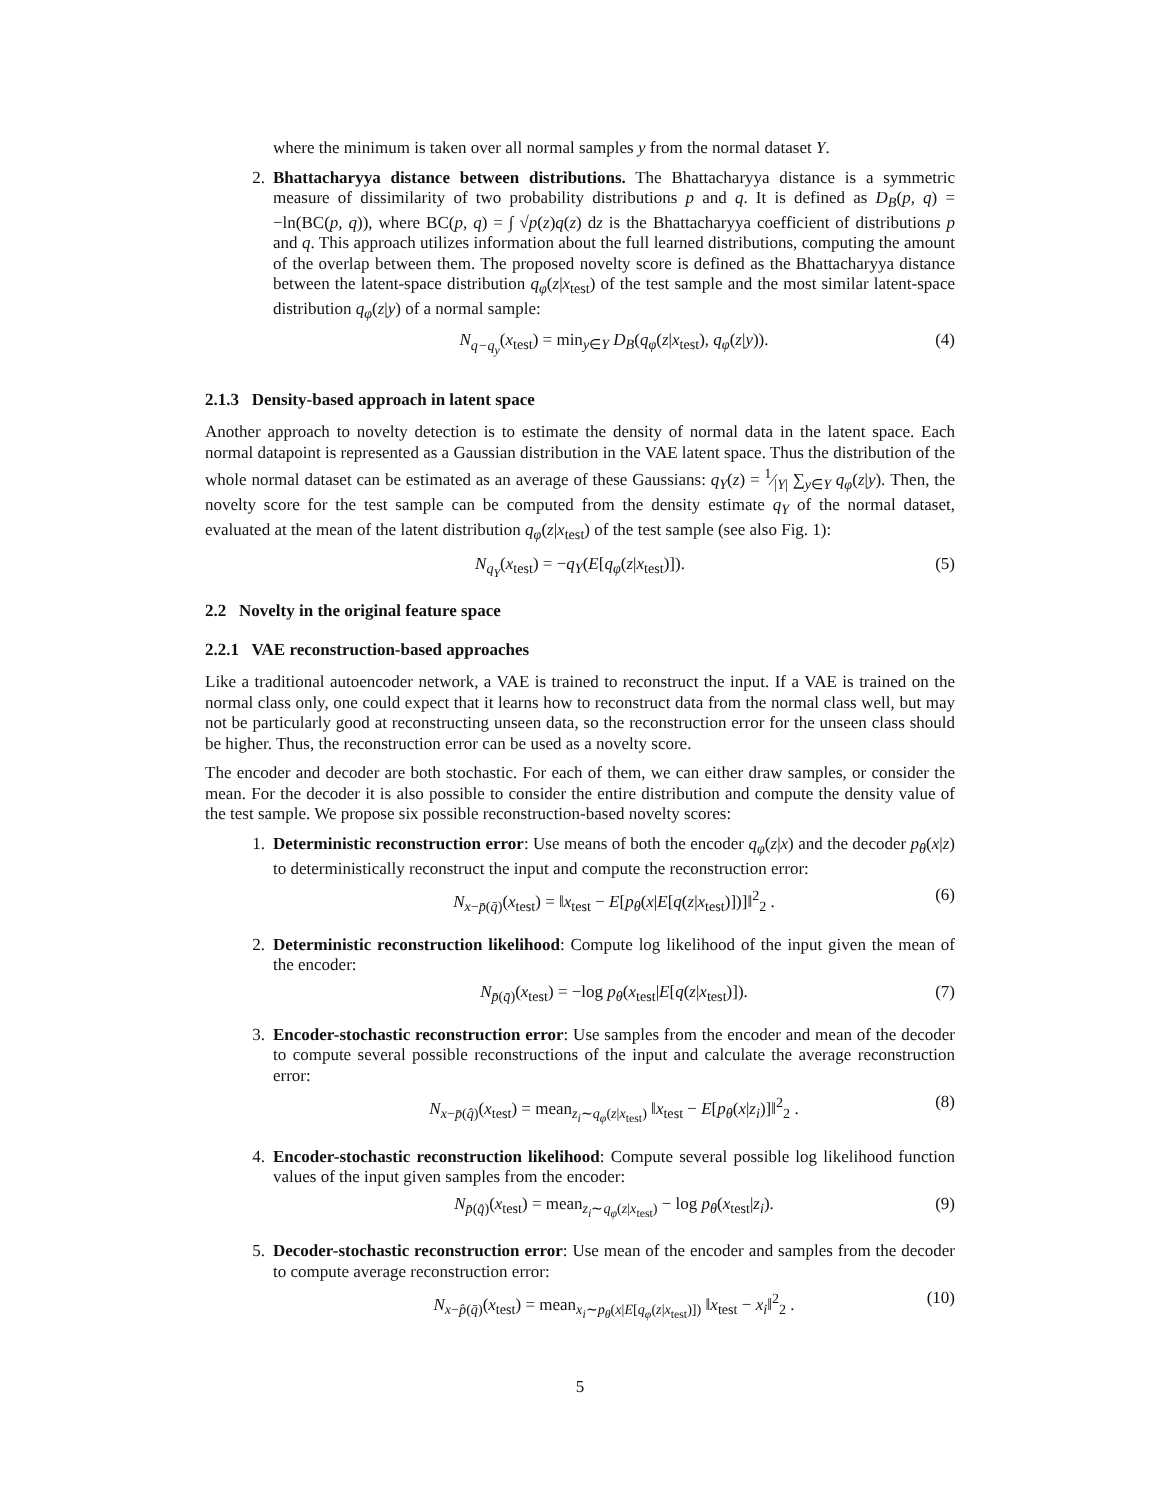where the minimum is taken over all normal samples y from the normal dataset Y.
2. Bhattacharyya distance between distributions. The Bhattacharyya distance is a symmetric measure of dissimilarity of two probability distributions p and q. It is defined as D<sub>B</sub>(p, q) = −ln(BC(p, q)), where BC(p, q) = ∫ √p(z)q(z) dz is the Bhattacharyya coefficient of distributions p and q. This approach utilizes information about the full learned distributions, computing the amount of the overlap between them. The proposed novelty score is defined as the Bhattacharyya distance between the latent-space distribution q<sub>φ</sub>(z|x<sub>test</sub>) of the test sample and the most similar latent-space distribution q<sub>φ</sub>(z|y) of a normal sample:
N<sub>q−q<sub>y</sub></sub>(x<sub>test</sub>) = min<sub>y∈Y</sub> D<sub>B</sub>(q<sub>φ</sub>(z|x<sub>test</sub>), q<sub>φ</sub>(z|y)). (4)
2.1.3 Density-based approach in latent space
Another approach to novelty detection is to estimate the density of normal data in the latent space. Each normal datapoint is represented as a Gaussian distribution in the VAE latent space. Thus the distribution of the whole normal dataset can be estimated as an average of these Gaussians: q<sub>Y</sub>(z) = 1⁄|Y| ∑<sub>y∈Y</sub> q<sub>φ</sub>(z|y). Then, the novelty score for the test sample can be computed from the density estimate q<sub>Y</sub> of the normal dataset, evaluated at the mean of the latent distribution q<sub>φ</sub>(z|x<sub>test</sub>) of the test sample (see also Fig. 1):
N<sub>q<sub>Y</sub></sub>(x<sub>test</sub>) = −q<sub>Y</sub>(E[q<sub>φ</sub>(z|x<sub>test</sub>)]). (5)
2.2 Novelty in the original feature space
2.2.1 VAE reconstruction-based approaches
Like a traditional autoencoder network, a VAE is trained to reconstruct the input. If a VAE is trained on the normal class only, one could expect that it learns how to reconstruct data from the normal class well, but may not be particularly good at reconstructing unseen data, so the reconstruction error for the unseen class should be higher. Thus, the reconstruction error can be used as a novelty score.
The encoder and decoder are both stochastic. For each of them, we can either draw samples, or consider the mean. For the decoder it is also possible to consider the entire distribution and compute the density value of the test sample. We propose six possible reconstruction-based novelty scores:
1. Deterministic reconstruction error: Use means of both the encoder q<sub>φ</sub>(z|x) and the decoder p<sub>θ</sub>(x|z) to deterministically reconstruct the input and compute the reconstruction error:
N<sub>x−p̄(q̄)</sub>(x<sub>test</sub>) = ‖x<sub>test</sub> − E[p<sub>θ</sub>(x|E[q(z|x<sub>test</sub>)])]‖<sup>2</sup><sub>2</sub> . (6)
2. Deterministic reconstruction likelihood: Compute log likelihood of the input given the mean of the encoder:
N<sub>p̄(q̄)</sub>(x<sub>test</sub>) = −log p<sub>θ</sub>(x<sub>test</sub>|E[q(z|x<sub>test</sub>)]). (7)
3. Encoder-stochastic reconstruction error: Use samples from the encoder and mean of the decoder to compute several possible reconstructions of the input and calculate the average reconstruction error:
N<sub>x−p̄(q̂)</sub>(x<sub>test</sub>) = mean<sub>z<sub>i</sub>∼q<sub>φ</sub>(z|x<sub>test</sub>)</sub> ‖x<sub>test</sub> − E[p<sub>θ</sub>(x|z<sub>i</sub>)]‖<sup>2</sup><sub>2</sub> . (8)
4. Encoder-stochastic reconstruction likelihood: Compute several possible log likelihood function values of the input given samples from the encoder:
N<sub>p̄(q̂)</sub>(x<sub>test</sub>) = mean<sub>z<sub>i</sub>∼q<sub>φ</sub>(z|x<sub>test</sub>)</sub> − log p<sub>θ</sub>(x<sub>test</sub>|z<sub>i</sub>). (9)
5. Decoder-stochastic reconstruction error: Use mean of the encoder and samples from the decoder to compute average reconstruction error:
N<sub>x−p̂(q̄)</sub>(x<sub>test</sub>) = mean<sub>x<sub>i</sub>∼p<sub>θ</sub>(x|E[q<sub>φ</sub>(z|x<sub>test</sub>)])</sub> ‖x<sub>test</sub> − x<sub>i</sub>‖<sup>2</sup><sub>2</sub> . (10)
5